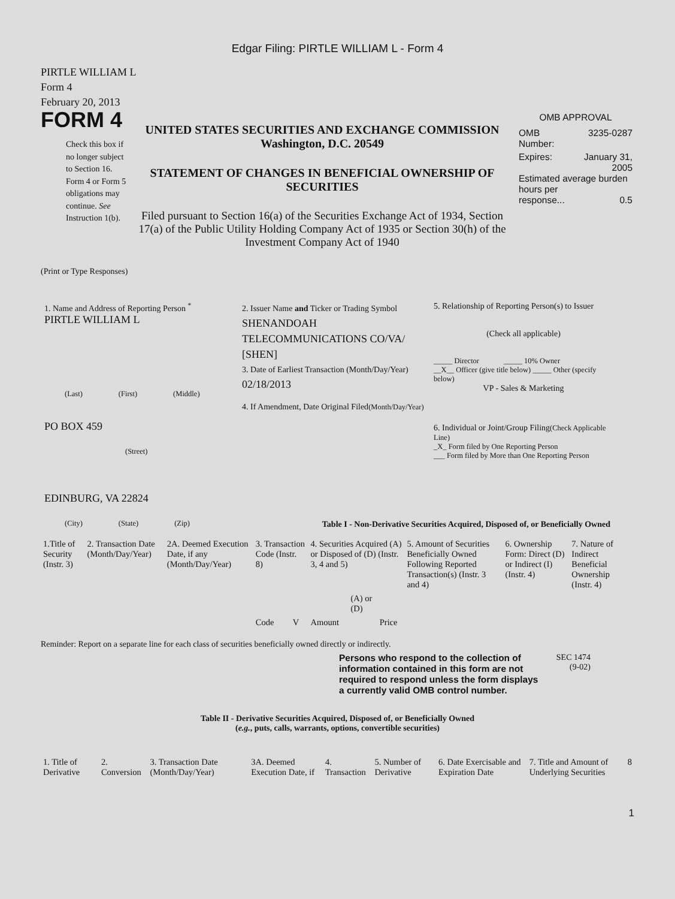Edgar Filing: PIRTLE WILLIAM L - Form 4
PIRTLE WILLIAM L
Form 4
February 20, 2013
FORM 4
Check this box if no longer subject to Section 16. Form 4 or Form 5 obligations may continue. See Instruction 1(b).
UNITED STATES SECURITIES AND EXCHANGE COMMISSION
Washington, D.C. 20549
STATEMENT OF CHANGES IN BENEFICIAL OWNERSHIP OF SECURITIES
Filed pursuant to Section 16(a) of the Securities Exchange Act of 1934, Section 17(a) of the Public Utility Holding Company Act of 1935 or Section 30(h) of the Investment Company Act of 1940
OMB APPROVAL
OMB
Number: 3235-0287
Expires: January 31,
2005
Estimated average burden hours per
response... 0.5
(Print or Type Responses)
1. Name and Address of Reporting Person <sup>*</sup>
PIRTLE WILLIAM L
(Last) (First) (Middle)
PO BOX 459
(Street)
EDINBURG, VA 22824
(City) (State) (Zip)
2. Issuer Name and Ticker or Trading Symbol
SHENANDOAH TELECOMMUNICATIONS CO/VA/ [SHEN]
3. Date of Earliest Transaction (Month/Day/Year)
02/18/2013
4. If Amendment, Date Original Filed(Month/Day/Year)
5. Relationship of Reporting Person(s) to Issuer
(Check all applicable)
_____ Director _____ 10% Owner
__X__ Officer (give title below) _____ Other (specify below)
VP - Sales & Marketing
6. Individual or Joint/Group Filing(Check Applicable Line)
_X_ Form filed by One Reporting Person
___ Form filed by More than One Reporting Person
Table I - Non-Derivative Securities Acquired, Disposed of, or Beneficially Owned
| 1.Title of Security (Instr. 3) | 2. Transaction Date (Month/Day/Year) | 2A. Deemed Execution Date, if any (Month/Day/Year) | 3. Transaction Code (Instr. 8) | | 4. Securities Acquired (A) or Disposed of (D) (Instr. 3, 4 and 5) | | | 5. Amount of Securities Beneficially Owned Following Reported Transaction(s) (Instr. 3 and 4) | 6. Ownership Form: Direct (D) or Indirect (I) (Instr. 4) | 7. Nature of Indirect Beneficial Ownership (Instr. 4) |
| --- | --- | --- | --- | --- | --- | --- | --- | --- | --- | --- |
| | | | Code | V | Amount | (A) or (D) | Price | | | |
Reminder: Report on a separate line for each class of securities beneficially owned directly or indirectly.
Persons who respond to the collection of information contained in this form are not required to respond unless the form displays a currently valid OMB control number.
SEC 1474
(9-02)
Table II - Derivative Securities Acquired, Disposed of, or Beneficially Owned
(e.g., puts, calls, warrants, options, convertible securities)
| 1. Title of Derivative | 2. Conversion | 3. Transaction Date (Month/Day/Year) | 3A. Deemed Execution Date, if | 4. Transaction | 5. Number of Derivative | 6. Date Exercisable and Expiration Date | 7. Title and Amount of Underlying Securities | 8 |
| --- | --- | --- | --- | --- | --- | --- | --- | --- |
1